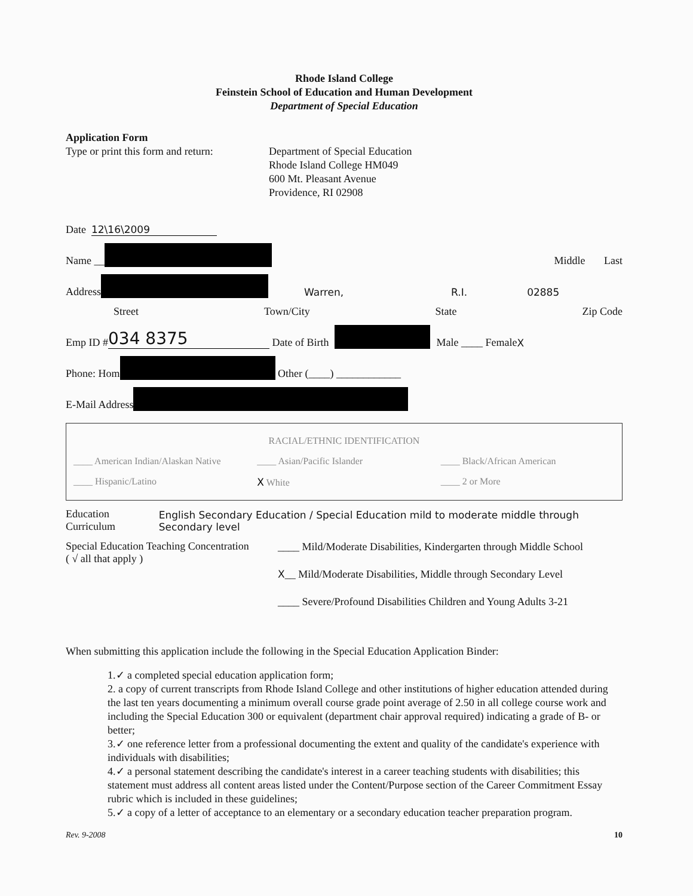Rhode Island College
Feinstein School of Education and Human Development
Department of Special Education
Application Form
Type or print this form and return:
Department of Special Education
Rhode Island College HM049
600 Mt. Pleasant Avenue
Providence, RI 02908
Date 12\16\2009
Name __ Middle Last
Address Warren, R.I. 02885
Street Town/City State Zip Code
Emp ID # 034 8375 Date of Birth Male ____ Female X
Phone: Hom Other (____) ____________
E-Mail Address
RACIAL/ETHNIC IDENTIFICATION
____ American Indian/Alaskan Native ____ Asian/Pacific Islander ____ Black/African American ____ Hispanic/Latino X White ____ 2 or More
Education Curriculum English Secondary Education / Special Education mild to moderate middle through Secondary level
Special Education Teaching Concentration
( √ all that apply )
____ Mild/Moderate Disabilities, Kindergarten through Middle School
X__ Mild/Moderate Disabilities, Middle through Secondary Level
____ Severe/Profound Disabilities Children and Young Adults 3-21
When submitting this application include the following in the Special Education Application Binder:
1.✓ a completed special education application form;
2. a copy of current transcripts from Rhode Island College and other institutions of higher education attended during the last ten years documenting a minimum overall course grade point average of 2.50 in all college course work and including the Special Education 300 or equivalent (department chair approval required) indicating a grade of B- or better;
3.✓ one reference letter from a professional documenting the extent and quality of the candidate's experience with individuals with disabilities;
4.✓ a personal statement describing the candidate's interest in a career teaching students with disabilities; this statement must address all content areas listed under the Content/Purpose section of the Career Commitment Essay rubric which is included in these guidelines;
5.✓ a copy of a letter of acceptance to an elementary or a secondary education teacher preparation program.
Rev. 9-2008 10